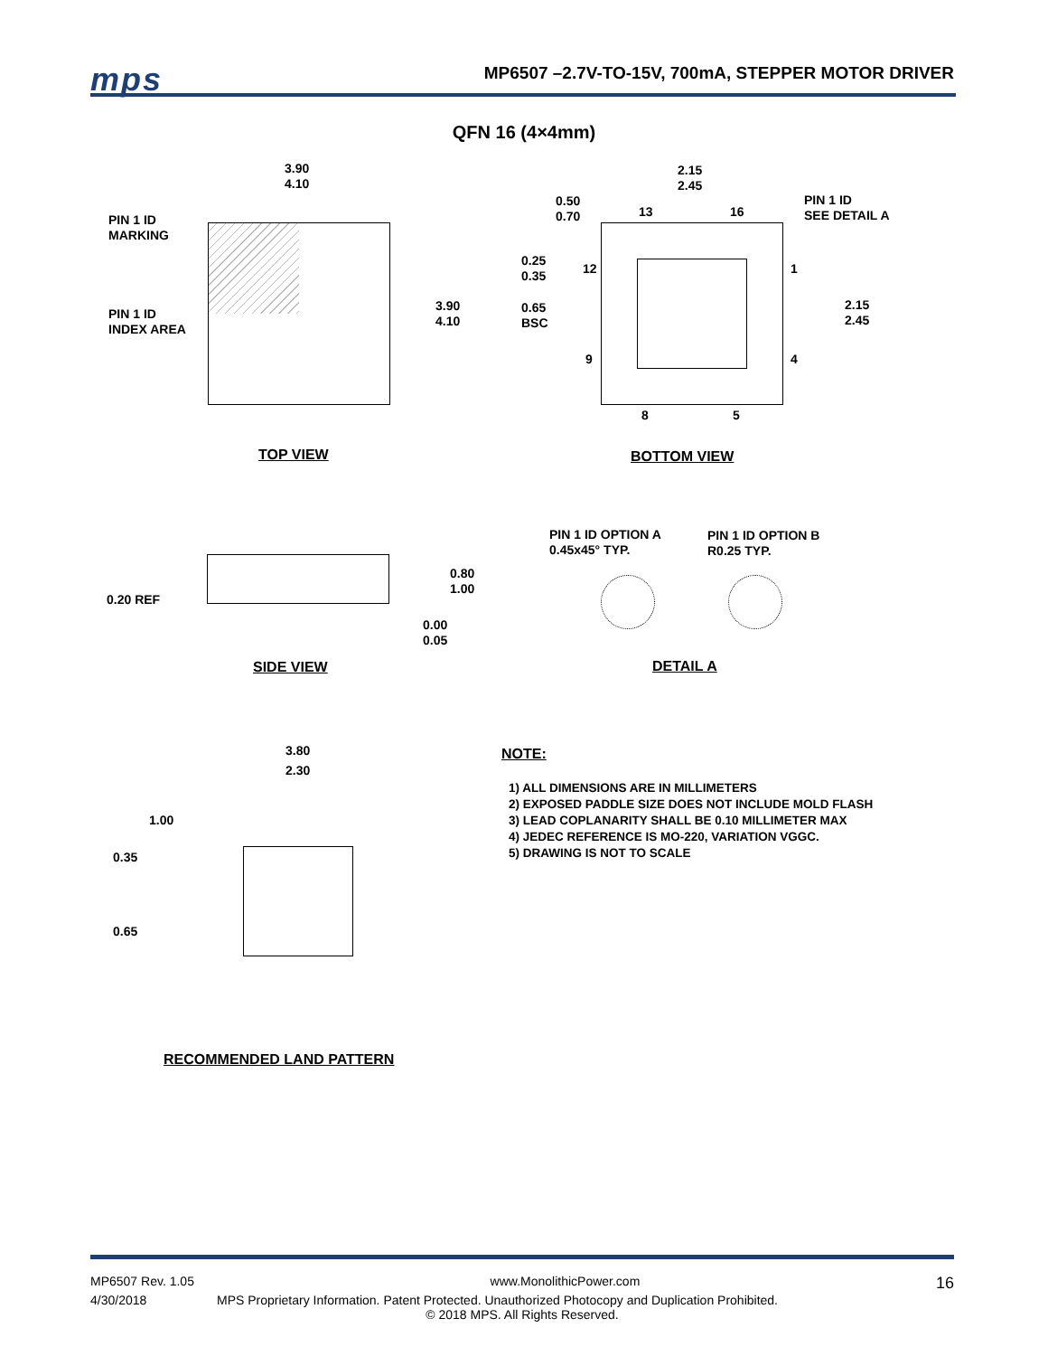mps
MP6507 –2.7V-TO-15V, 700mA, STEPPER MOTOR DRIVER
QFN 16 (4×4mm)
3.90
4.10
PIN 1 ID
MARKING
PIN 1 ID
INDEX AREA
3.90
4.10
TOP VIEW
2.15
2.45
0.50
0.70
13 16
PIN 1 ID
SEE DETAIL A
0.25
0.35
12 1
0.65
BSC
2.15
2.45
9 4
8 5
BOTTOM VIEW
0.20 REF
0.80
1.00
0.00
0.05
SIDE VIEW
PIN 1 ID OPTION A
0.45x45° TYP.
PIN 1 ID OPTION B
R0.25 TYP.
DETAIL A
3.80
2.30
1.00
0.35
0.65
RECOMMENDED LAND PATTERN
NOTE:
1) ALL DIMENSIONS ARE IN MILLIMETERS
2) EXPOSED PADDLE SIZE DOES NOT INCLUDE MOLD FLASH
3) LEAD COPLANARITY SHALL BE 0.10 MILLIMETER MAX
4) JEDEC REFERENCE IS MO-220, VARIATION VGGC.
5) DRAWING IS NOT TO SCALE
MP6507 Rev. 1.05 www.MonolithicPower.com 16
4/30/2018 MPS Proprietary Information. Patent Protected. Unauthorized Photocopy and Duplication Prohibited.
© 2018 MPS. All Rights Reserved.